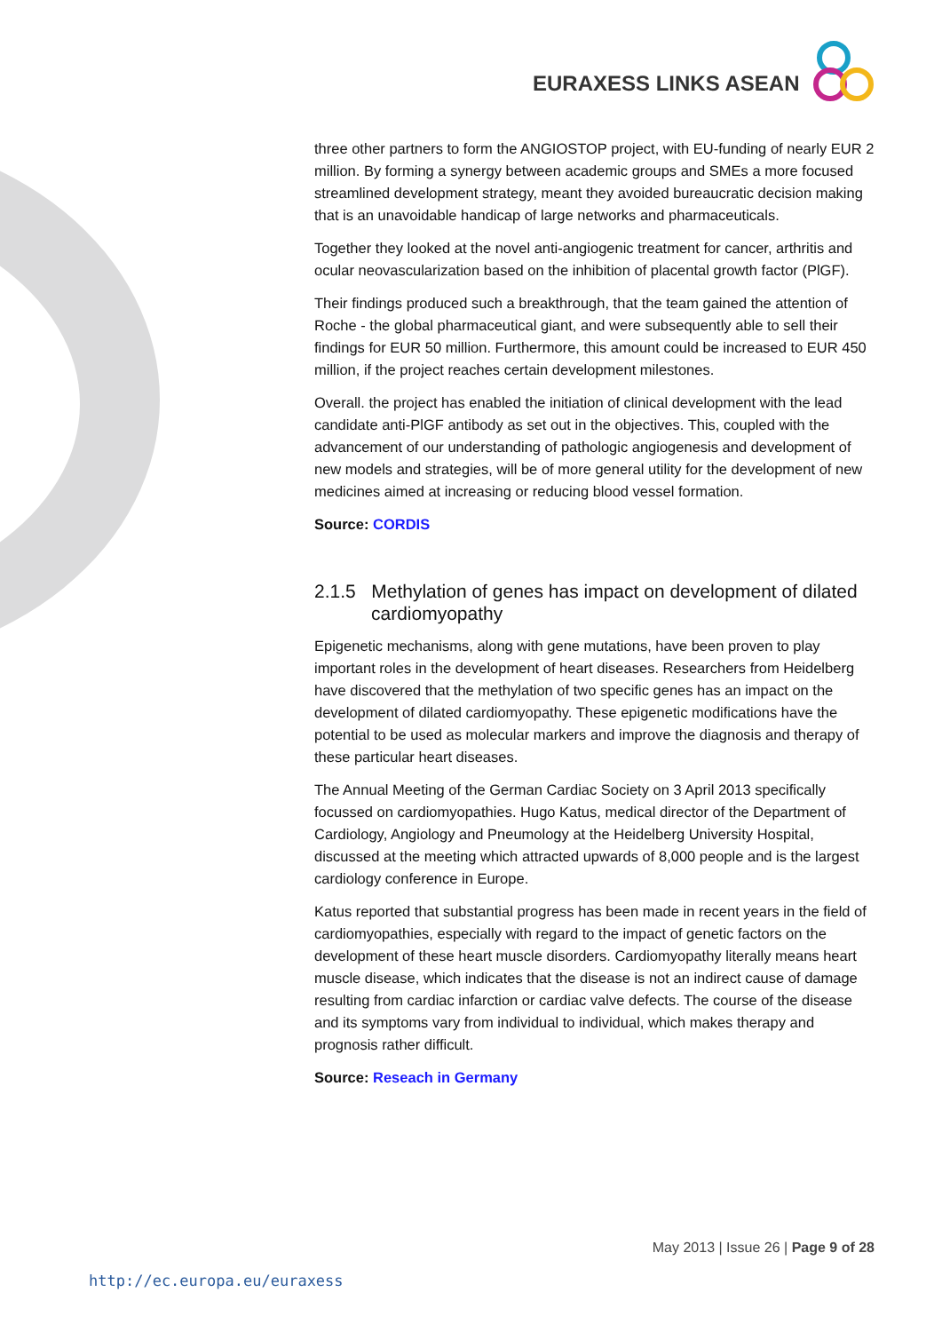EURAXESS LINKS ASEAN
three other partners to form the ANGIOSTOP project, with EU-funding of nearly EUR 2 million. By forming a synergy between academic groups and SMEs a more focused streamlined development strategy, meant they avoided bureaucratic decision making that is an unavoidable handicap of large networks and pharmaceuticals.
Together they looked at the novel anti-angiogenic treatment for cancer, arthritis and ocular neovascularization based on the inhibition of placental growth factor (PlGF).
Their findings produced such a breakthrough, that the team gained the attention of Roche - the global pharmaceutical giant, and were subsequently able to sell their findings for EUR 50 million. Furthermore, this amount could be increased to EUR 450 million, if the project reaches certain development milestones.
Overall. the project has enabled the initiation of clinical development with the lead candidate anti-PlGF antibody as set out in the objectives. This, coupled with the advancement of our understanding of pathologic angiogenesis and development of new models and strategies, will be of more general utility for the development of new medicines aimed at increasing or reducing blood vessel formation.
Source: CORDIS
2.1.5 Methylation of genes has impact on development of dilated cardiomyopathy
Epigenetic mechanisms, along with gene mutations, have been proven to play important roles in the development of heart diseases. Researchers from Heidelberg have discovered that the methylation of two specific genes has an impact on the development of dilated cardiomyopathy. These epigenetic modifications have the potential to be used as molecular markers and improve the diagnosis and therapy of these particular heart diseases.
The Annual Meeting of the German Cardiac Society on 3 April 2013 specifically focussed on cardiomyopathies. Hugo Katus, medical director of the Department of Cardiology, Angiology and Pneumology at the Heidelberg University Hospital, discussed at the meeting which attracted upwards of 8,000 people and is the largest cardiology conference in Europe.
Katus reported that substantial progress has been made in recent years in the field of cardiomyopathies, especially with regard to the impact of genetic factors on the development of these heart muscle disorders. Cardiomyopathy literally means heart muscle disease, which indicates that the disease is not an indirect cause of damage resulting from cardiac infarction or cardiac valve defects. The course of the disease and its symptoms vary from individual to individual, which makes therapy and prognosis rather difficult.
Source: Reseach in Germany
May 2013 | Issue 26 | Page 9 of 28
http://ec.europa.eu/euraxess